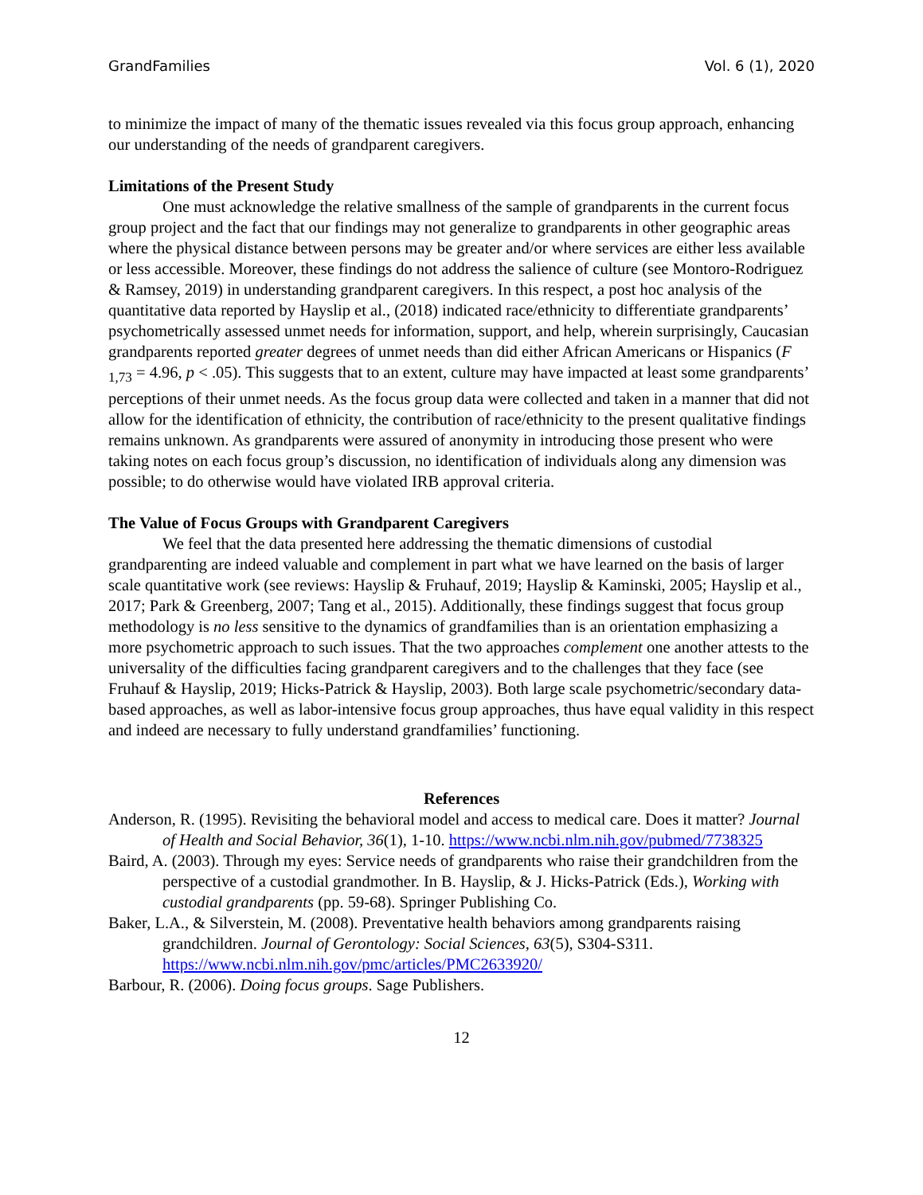GrandFamilies Vol. 6 (1), 2020
to minimize the impact of many of the thematic issues revealed via this focus group approach, enhancing our understanding of the needs of grandparent caregivers.
Limitations of the Present Study
One must acknowledge the relative smallness of the sample of grandparents in the current focus group project and the fact that our findings may not generalize to grandparents in other geographic areas where the physical distance between persons may be greater and/or where services are either less available or less accessible. Moreover, these findings do not address the salience of culture (see Montoro-Rodriguez & Ramsey, 2019) in understanding grandparent caregivers. In this respect, a post hoc analysis of the quantitative data reported by Hayslip et al., (2018) indicated race/ethnicity to differentiate grandparents’ psychometrically assessed unmet needs for information, support, and help, wherein surprisingly, Caucasian grandparents reported greater degrees of unmet needs than did either African Americans or Hispanics (F <sub>1,73</sub> = 4.96, p < .05). This suggests that to an extent, culture may have impacted at least some grandparents’ perceptions of their unmet needs. As the focus group data were collected and taken in a manner that did not allow for the identification of ethnicity, the contribution of race/ethnicity to the present qualitative findings remains unknown. As grandparents were assured of anonymity in introducing those present who were taking notes on each focus group’s discussion, no identification of individuals along any dimension was possible; to do otherwise would have violated IRB approval criteria.
The Value of Focus Groups with Grandparent Caregivers
We feel that the data presented here addressing the thematic dimensions of custodial grandparenting are indeed valuable and complement in part what we have learned on the basis of larger scale quantitative work (see reviews: Hayslip & Fruhauf, 2019; Hayslip & Kaminski, 2005; Hayslip et al., 2017; Park & Greenberg, 2007; Tang et al., 2015). Additionally, these findings suggest that focus group methodology is no less sensitive to the dynamics of grandfamilies than is an orientation emphasizing a more psychometric approach to such issues. That the two approaches complement one another attests to the universality of the difficulties facing grandparent caregivers and to the challenges that they face (see Fruhauf & Hayslip, 2019; Hicks-Patrick & Hayslip, 2003). Both large scale psychometric/secondary data-based approaches, as well as labor-intensive focus group approaches, thus have equal validity in this respect and indeed are necessary to fully understand grandfamilies’ functioning.
References
Anderson, R. (1995). Revisiting the behavioral model and access to medical care. Does it matter? Journal of Health and Social Behavior, 36(1), 1-10. https://www.ncbi.nlm.nih.gov/pubmed/7738325
Baird, A. (2003). Through my eyes: Service needs of grandparents who raise their grandchildren from the perspective of a custodial grandmother. In B. Hayslip, & J. Hicks-Patrick (Eds.), Working with custodial grandparents (pp. 59-68). Springer Publishing Co.
Baker, L.A., & Silverstein, M. (2008). Preventative health behaviors among grandparents raising grandchildren. Journal of Gerontology: Social Sciences, 63(5), S304-S311. https://www.ncbi.nlm.nih.gov/pmc/articles/PMC2633920/
Barbour, R. (2006). Doing focus groups. Sage Publishers.
12